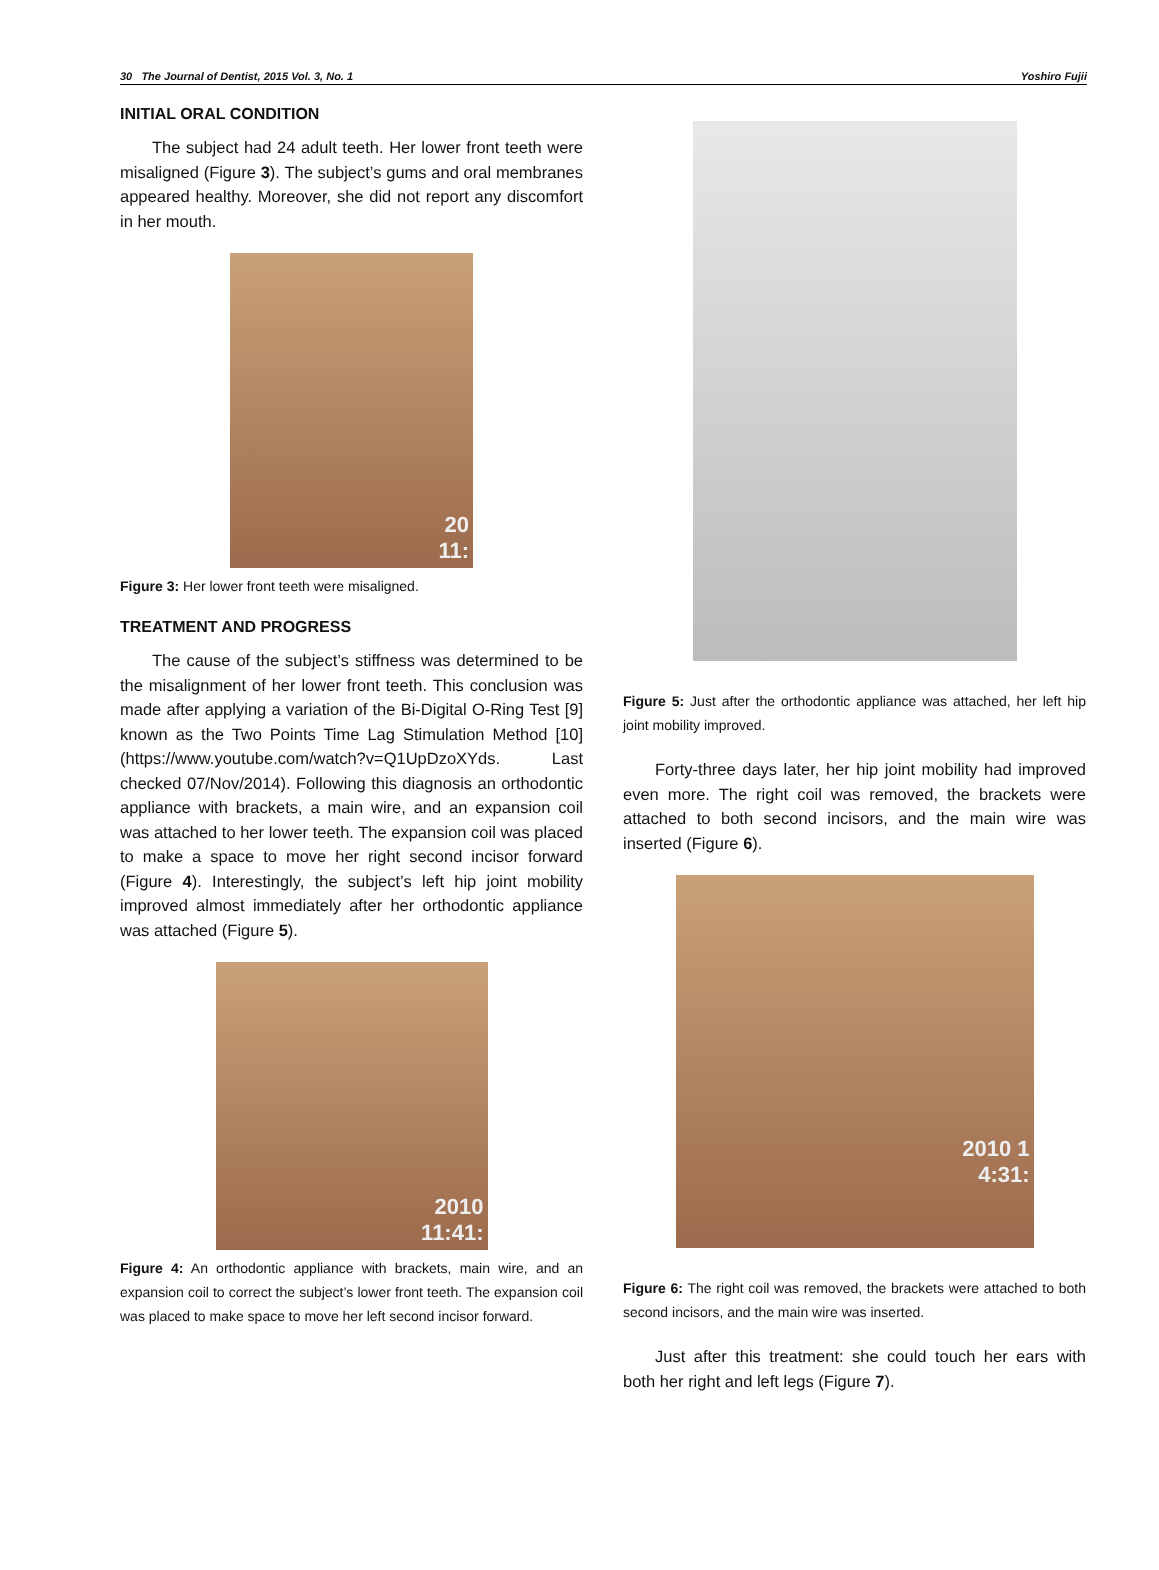30 The Journal of Dentist, 2015 Vol. 3, No. 1 Yoshiro Fujii
INITIAL ORAL CONDITION
The subject had 24 adult teeth. Her lower front teeth were misaligned (Figure 3). The subject’s gums and oral membranes appeared healthy. Moreover, she did not report any discomfort in her mouth.
20
11:
Figure 3: Her lower front teeth were misaligned.
TREATMENT AND PROGRESS
The cause of the subject’s stiffness was determined to be the misalignment of her lower front teeth. This conclusion was made after applying a variation of the Bi-Digital O-Ring Test [9] known as the Two Points Time Lag Stimulation Method [10] (https://www.youtube.com/watch?v=Q1UpDzoXYds. Last checked 07/Nov/2014). Following this diagnosis an orthodontic appliance with brackets, a main wire, and an expansion coil was attached to her lower teeth. The expansion coil was placed to make a space to move her right second incisor forward (Figure 4). Interestingly, the subject’s left hip joint mobility improved almost immediately after her orthodontic appliance was attached (Figure 5).
2010
11:41:
Figure 4: An orthodontic appliance with brackets, main wire, and an expansion coil to correct the subject’s lower front teeth. The expansion coil was placed to make space to move her left second incisor forward.
Figure 5: Just after the orthodontic appliance was attached, her left hip joint mobility improved.
Forty-three days later, her hip joint mobility had improved even more. The right coil was removed, the brackets were attached to both second incisors, and the main wire was inserted (Figure 6).
2010 1
4:31:
Figure 6: The right coil was removed, the brackets were attached to both second incisors, and the main wire was inserted.
Just after this treatment: she could touch her ears with both her right and left legs (Figure 7).